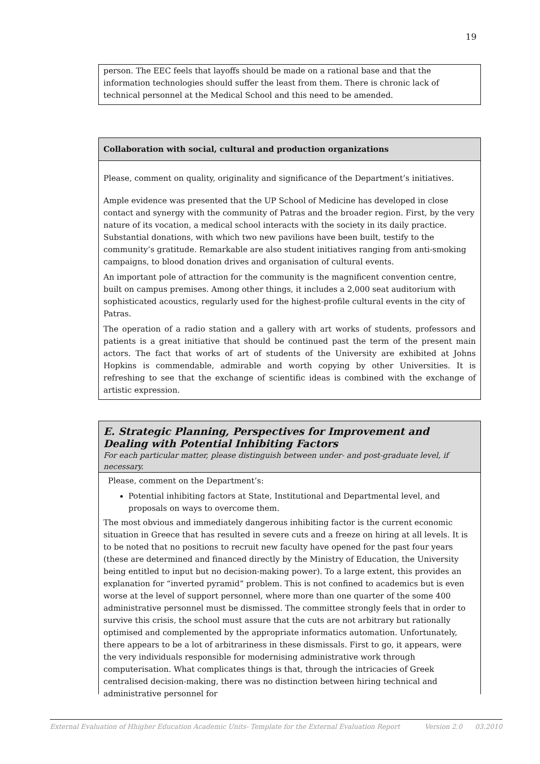19
person. The EEC feels that layoffs should be made on a rational base and that the information technologies should suffer the least from them. There is chronic lack of technical personnel at the Medical School and this need to be amended.
Collaboration with social, cultural and production organizations
Please, comment on quality, originality and significance of the Department’s initiatives.
Ample evidence was presented that the UP School of Medicine has developed in close contact and synergy with the community of Patras and the broader region. First, by the very nature of its vocation, a medical school interacts with the society in its daily practice. Substantial donations, with which two new pavilions have been built, testify to the community’s gratitude. Remarkable are also student initiatives ranging from anti-smoking campaigns, to blood donation drives and organisation of cultural events.
An important pole of attraction for the community is the magnificent convention centre, built on campus premises. Among other things, it includes a 2,000 seat auditorium with sophisticated acoustics, regularly used for the highest-profile cultural events in the city of Patras.
The operation of a radio station and a gallery with art works of students, professors and patients is a great initiative that should be continued past the term of the present main actors. The fact that works of art of students of the University are exhibited at Johns Hopkins is commendable, admirable and worth copying by other Universities. It is refreshing to see that the exchange of scientific ideas is combined with the exchange of artistic expression.
E. Strategic Planning, Perspectives for Improvement and Dealing with Potential Inhibiting Factors
For each particular matter, please distinguish between under- and post-graduate level, if necessary.
Please, comment on the Department’s:
Potential inhibiting factors at State, Institutional and Departmental level, and proposals on ways to overcome them.
The most obvious and immediately dangerous inhibiting factor is the current economic situation in Greece that has resulted in severe cuts and a freeze on hiring at all levels. It is to be noted that no positions to recruit new faculty have opened for the past four years (these are determined and financed directly by the Ministry of Education, the University being entitled to input but no decision-making power). To a large extent, this provides an explanation for “inverted pyramid” problem. This is not confined to academics but is even worse at the level of support personnel, where more than one quarter of the some 400 administrative personnel must be dismissed. The committee strongly feels that in order to survive this crisis, the school must assure that the cuts are not arbitrary but rationally optimised and complemented by the appropriate informatics automation. Unfortunately, there appears to be a lot of arbitrariness in these dismissals. First to go, it appears, were the very individuals responsible for modernising administrative work through computerisation. What complicates things is that, through the intricacies of Greek centralised decision-making, there was no distinction between hiring technical and administrative personnel for
External Evaluation of Hhigher Education Academic Units- Template for the External Evaluation Report Version 2.0 03.2010